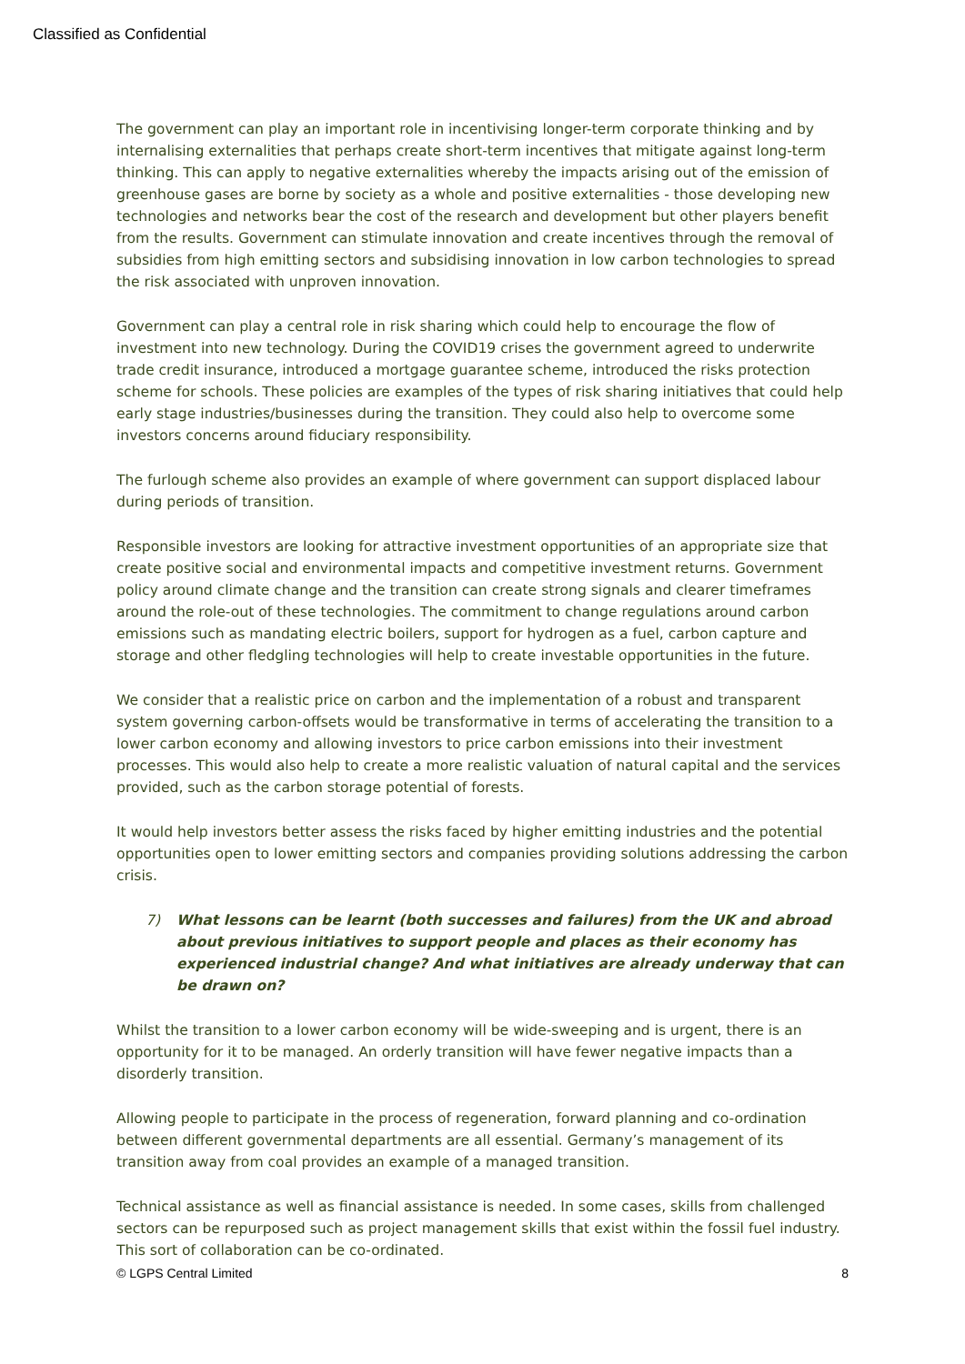Classified as Confidential
The government can play an important role in incentivising longer-term corporate thinking and by internalising externalities that perhaps create short-term incentives that mitigate against long-term thinking. This can apply to negative externalities whereby the impacts arising out of the emission of greenhouse gases are borne by society as a whole and positive externalities - those developing new technologies and networks bear the cost of the research and development but other players benefit from the results. Government can stimulate innovation and create incentives through the removal of subsidies from high emitting sectors and subsidising innovation in low carbon technologies to spread the risk associated with unproven innovation.
Government can play a central role in risk sharing which could help to encourage the flow of investment into new technology. During the COVID19 crises the government agreed to underwrite trade credit insurance, introduced a mortgage guarantee scheme, introduced the risks protection scheme for schools. These policies are examples of the types of risk sharing initiatives that could help early stage industries/businesses during the transition. They could also help to overcome some investors concerns around fiduciary responsibility.
The furlough scheme also provides an example of where government can support displaced labour during periods of transition.
Responsible investors are looking for attractive investment opportunities of an appropriate size that create positive social and environmental impacts and competitive investment returns. Government policy around climate change and the transition can create strong signals and clearer timeframes around the role-out of these technologies. The commitment to change regulations around carbon emissions such as mandating electric boilers, support for hydrogen as a fuel, carbon capture and storage and other fledgling technologies will help to create investable opportunities in the future.
We consider that a realistic price on carbon and the implementation of a robust and transparent system governing carbon-offsets would be transformative in terms of accelerating the transition to a lower carbon economy and allowing investors to price carbon emissions into their investment processes. This would also help to create a more realistic valuation of natural capital and the services provided, such as the carbon storage potential of forests.
It would help investors better assess the risks faced by higher emitting industries and the potential opportunities open to lower emitting sectors and companies providing solutions addressing the carbon crisis.
7) What lessons can be learnt (both successes and failures) from the UK and abroad about previous initiatives to support people and places as their economy has experienced industrial change? And what initiatives are already underway that can be drawn on?
Whilst the transition to a lower carbon economy will be wide-sweeping and is urgent, there is an opportunity for it to be managed. An orderly transition will have fewer negative impacts than a disorderly transition.
Allowing people to participate in the process of regeneration, forward planning and co-ordination between different governmental departments are all essential. Germany’s management of its transition away from coal provides an example of a managed transition.
Technical assistance as well as financial assistance is needed. In some cases, skills from challenged sectors can be repurposed such as project management skills that exist within the fossil fuel industry. This sort of collaboration can be co-ordinated.
© LGPS Central Limited 8